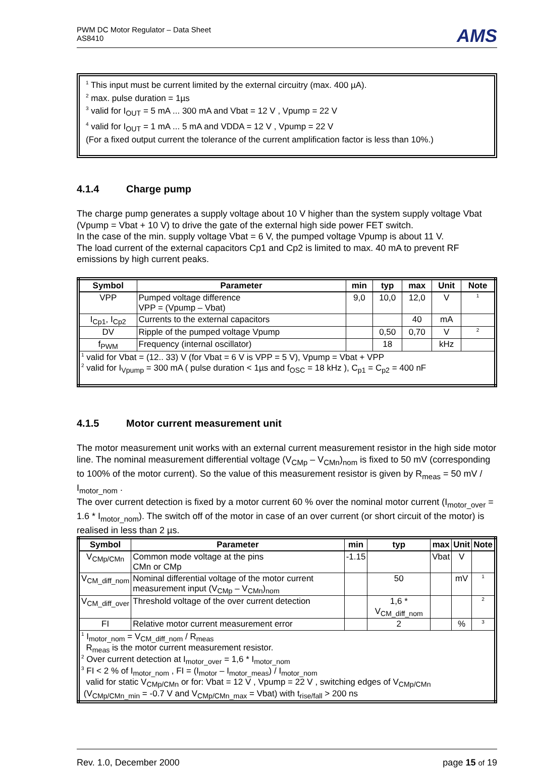PWM DC Motor Regulator – Data Sheet
AS8410
AMS
<sup>1</sup> This input must be current limited by the external circuitry (max. 400 µA).
<sup>2</sup> max. pulse duration = 1µs
<sup>3</sup> valid for I<sub>OUT</sub> = 5 mA ... 300 mA and Vbat = 12 V , Vpump = 22 V
<sup>4</sup> valid for I<sub>OUT</sub> = 1 mA ... 5 mA and VDDA = 12 V , Vpump = 22 V
(For a fixed output current the tolerance of the current amplification factor is less than 10%.)
4.1.4 Charge pump
The charge pump generates a supply voltage about 10 V higher than the system supply voltage Vbat (Vpump = Vbat + 10 V) to drive the gate of the external high side power FET switch.
In the case of the min. supply voltage Vbat = 6 V, the pumped voltage Vpump is about 11 V.
The load current of the external capacitors Cp1 and Cp2 is limited to max. 40 mA to prevent RF emissions by high current peaks.
| Symbol | Parameter | min | typ | max | Unit | Note |
| --- | --- | --- | --- | --- | --- | --- |
| VPP | Pumped voltage difference VPP = (Vpump – Vbat) | 9,0 | 10,0 | 12,0 | V | <sup>1</sup> |
| I<sub>Cp1</sub>, I<sub>Cp2</sub> | Currents to the external capacitors | | | 40 | mA | |
| DV | Ripple of the pumped voltage Vpump | | 0,50 | 0,70 | V | <sup>2</sup> |
| f<sub>PWM</sub> | Frequency (internal oscillator) | | 18 | | kHz | |
| <sup>1</sup> valid for Vbat = (12.. 33) V (for Vbat = 6 V is VPP = 5 V), Vpump = Vbat + VPP <sup>2</sup> valid for I<sub>Vpump</sub> = 300 mA ( pulse duration < 1µs and f<sub>OSC</sub> = 18 kHz ), C<sub>p1</sub> = C<sub>p2</sub> = 400 nF | | | | | | |
4.1.5 Motor current measurement unit
The motor measurement unit works with an external current measurement resistor in the high side motor line. The nominal measurement differential voltage (V<sub>CMp</sub> – V<sub>CMn</sub>)<sub>nom</sub> is fixed to 50 mV (corresponding to 100% of the motor current). So the value of this measurement resistor is given by R<sub>meas</sub> = 50 mV / I<sub>motor_nom</sub> .
The over current detection is fixed by a motor current 60 % over the nominal motor current (I<sub>motor_over</sub> = 1.6 * I<sub>motor_nom</sub>). The switch off of the motor in case of an over current (or short circuit of the motor) is realised in less than 2 µs.
| Symbol | Parameter | min | typ | max | Unit | Note |
| --- | --- | --- | --- | --- | --- | --- |
| V<sub>CMp/CMn</sub> | Common mode voltage at the pins CMn or CMp | -1.15 | | Vbat | V | |
| V<sub>CM_diff_nom</sub> | Nominal differential voltage of the motor current measurement input (V<sub>CMp</sub> – V<sub>CMn</sub>)<sub>nom</sub> | | 50 | | mV | <sup>1</sup> |
| V<sub>CM_diff_over</sub> | Threshold voltage of the over current detection | | 1,6 * V<sub>CM_diff_nom</sub> | | | <sup>2</sup> |
| FI | Relative motor current measurement error | | 2 | | % | <sup>3</sup> |
| <sup>1</sup> I<sub>motor_nom</sub> = V<sub>CM_diff_nom</sub> / R<sub>meas</sub> R<sub>meas</sub> is the motor current measurement resistor. <sup>2</sup> Over current detection at I<sub>motor_over</sub> = 1,6 * I<sub>motor_nom</sub> <sup>3</sup> FI < 2 % of I<sub>motor_nom</sub> , FI = (I<sub>motor</sub> – I<sub>motor_meas</sub>) / I<sub>motor_nom</sub> valid for static V<sub>CMp/CMn</sub> or for: Vbat = 12 V , Vpump = 22 V , switching edges of V<sub>CMp/CMn</sub> (V<sub>CMp/CMn_min</sub> = -0.7 V and V<sub>CMp/CMn_max</sub> = Vbat) with t<sub>rise/fall</sub> > 200 ns | | | | | | |
Rev. 1.0, December 2000 page 15 of 19